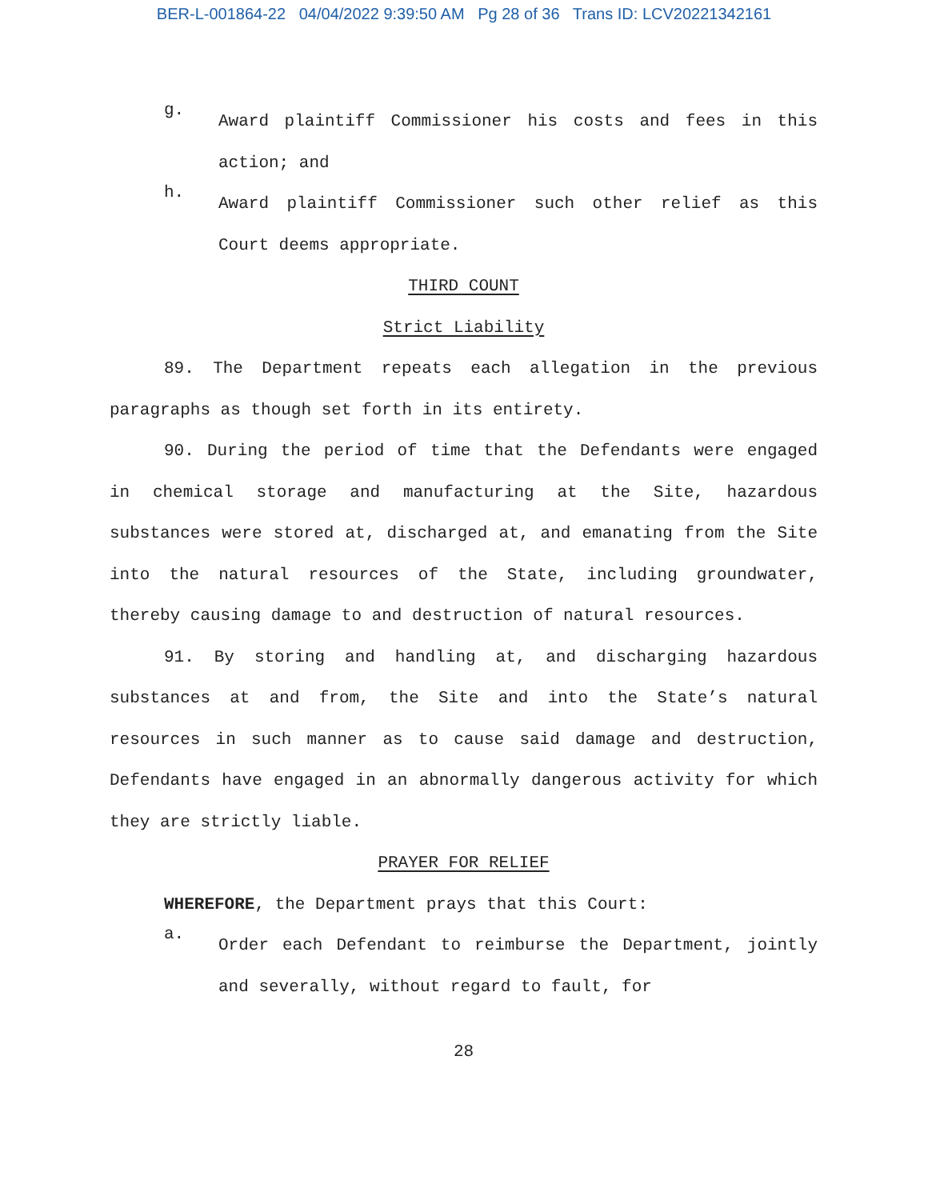BER-L-001864-22 04/04/2022 9:39:50 AM Pg 28 of 36 Trans ID: LCV20221342161
g.
Award plaintiff Commissioner his costs and fees in this action; and
h.
Award plaintiff Commissioner such other relief as this Court deems appropriate.
THIRD COUNT
Strict Liability
89. The Department repeats each allegation in the previous paragraphs as though set forth in its entirety.
90. During the period of time that the Defendants were engaged in chemical storage and manufacturing at the Site, hazardous substances were stored at, discharged at, and emanating from the Site into the natural resources of the State, including groundwater, thereby causing damage to and destruction of natural resources.
91. By storing and handling at, and discharging hazardous substances at and from, the Site and into the State’s natural resources in such manner as to cause said damage and destruction, Defendants have engaged in an abnormally dangerous activity for which they are strictly liable.
PRAYER FOR RELIEF
WHEREFORE, the Department prays that this Court:
a.
Order each Defendant to reimburse the Department, jointly and severally, without regard to fault, for
28